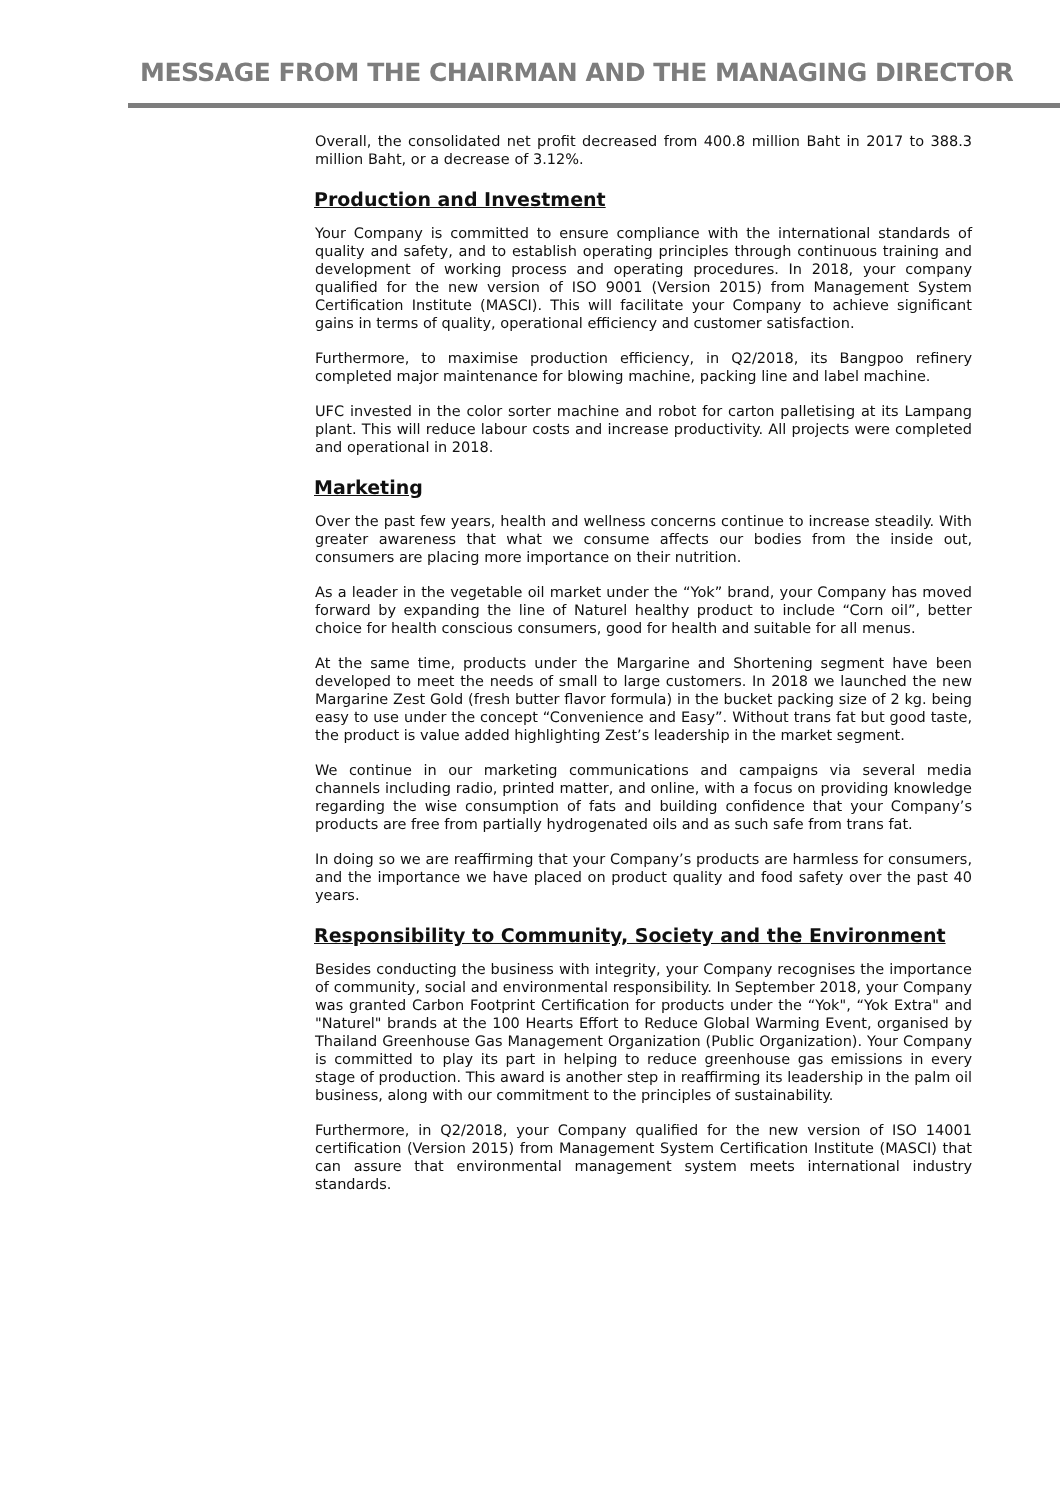MESSAGE FROM THE CHAIRMAN AND THE MANAGING DIRECTOR
Overall, the consolidated net profit decreased from 400.8 million Baht in 2017 to 388.3 million Baht, or a decrease of 3.12%.
Production and Investment
Your Company is committed to ensure compliance with the international standards of quality and safety, and to establish operating principles through continuous training and development of working process and operating procedures. In 2018, your company qualified for the new version of ISO 9001 (Version 2015) from Management System Certification Institute (MASCI). This will facilitate your Company to achieve significant gains in terms of quality, operational efficiency and customer satisfaction.
Furthermore, to maximise production efficiency, in Q2/2018, its Bangpoo refinery completed major maintenance for blowing machine, packing line and label machine.
UFC invested in the color sorter machine and robot for carton palletising at its Lampang plant. This will reduce labour costs and increase productivity. All projects were completed and operational in 2018.
Marketing
Over the past few years, health and wellness concerns continue to increase steadily. With greater awareness that what we consume affects our bodies from the inside out, consumers are placing more importance on their nutrition.
As a leader in the vegetable oil market under the “Yok” brand, your Company has moved forward by expanding the line of Naturel healthy product to include “Corn oil”, better choice for health conscious consumers, good for health and suitable for all menus.
At the same time, products under the Margarine and Shortening segment have been developed to meet the needs of small to large customers. In 2018 we launched the new Margarine Zest Gold (fresh butter flavor formula) in the bucket packing size of 2 kg. being easy to use under the concept “Convenience and Easy”. Without trans fat but good taste, the product is value added highlighting Zest’s leadership in the market segment.
We continue in our marketing communications and campaigns via several media channels including radio, printed matter, and online, with a focus on providing knowledge regarding the wise consumption of fats and building confidence that your Company’s products are free from partially hydrogenated oils and as such safe from trans fat.
In doing so we are reaffirming that your Company’s products are harmless for consumers, and the importance we have placed on product quality and food safety over the past 40 years.
Responsibility to Community, Society and the Environment
Besides conducting the business with integrity, your Company recognises the importance of community, social and environmental responsibility. In September 2018, your Company was granted Carbon Footprint Certification for products under the “Yok", “Yok Extra" and "Naturel" brands at the 100 Hearts Effort to Reduce Global Warming Event, organised by Thailand Greenhouse Gas Management Organization (Public Organization). Your Company is committed to play its part in helping to reduce greenhouse gas emissions in every stage of production. This award is another step in reaffirming its leadership in the palm oil business, along with our commitment to the principles of sustainability.
Furthermore, in Q2/2018, your Company qualified for the new version of ISO 14001 certification (Version 2015) from Management System Certification Institute (MASCI) that can assure that environmental management system meets international industry standards.